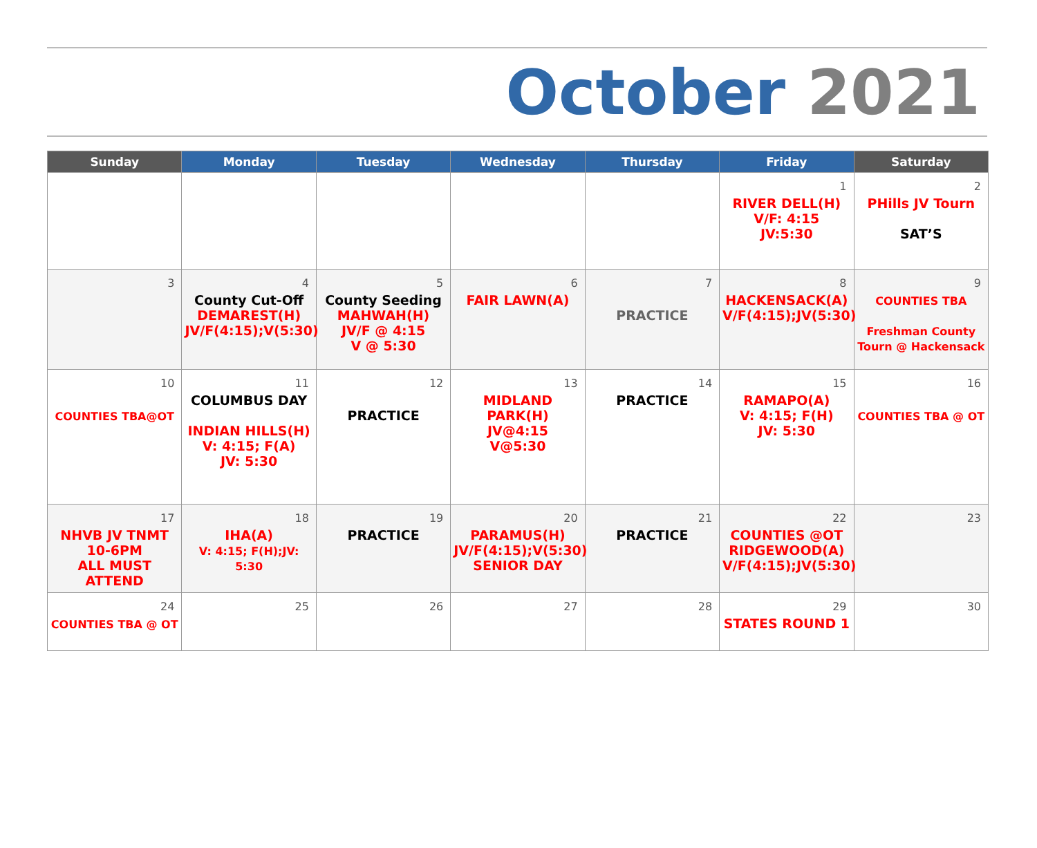October 2021
| Sunday | Monday | Tuesday | Wednesday | Thursday | Friday | Saturday |
| --- | --- | --- | --- | --- | --- | --- |
| | | | | | 1 RIVER DELL(H) V/F: 4:15 JV:5:30 | 2 PHills JV Tourn SAT’S |
| 3 | 4 County Cut-Off DEMAREST(H) JV/F(4:15);V(5:30) | 5 County Seeding MAHWAH(H) JV/F @ 4:15 V @ 5:30 | 6 FAIR LAWN(A) | 7 PRACTICE | 8 HACKENSACK(A) V/F(4:15);JV(5:30) | 9 COUNTIES TBA Freshman County Tourn @ Hackensack |
| 10 COUNTIES TBA@OT | 11 COLUMBUS DAY INDIAN HILLS(H) V: 4:15; F(A) JV: 5:30 | 12 PRACTICE | 13 MIDLAND PARK(H) JV@4:15 V@5:30 | 14 PRACTICE | 15 RAMAPO(A) V: 4:15; F(H) JV: 5:30 | 16 COUNTIES TBA @ OT |
| 17 NHVB JV TNMT 10-6PM ALL MUST ATTEND | 18 IHA(A) V: 4:15; F(H);JV: 5:30 | 19 PRACTICE | 20 PARAMUS(H) JV/F(4:15);V(5:30) SENIOR DAY | 21 PRACTICE | 22 COUNTIES @OT RIDGEWOOD(A) V/F(4:15);JV(5:30) | 23 |
| 24 COUNTIES TBA @ OT | 25 | 26 | 27 | 28 | 29 STATES ROUND 1 | 30 |